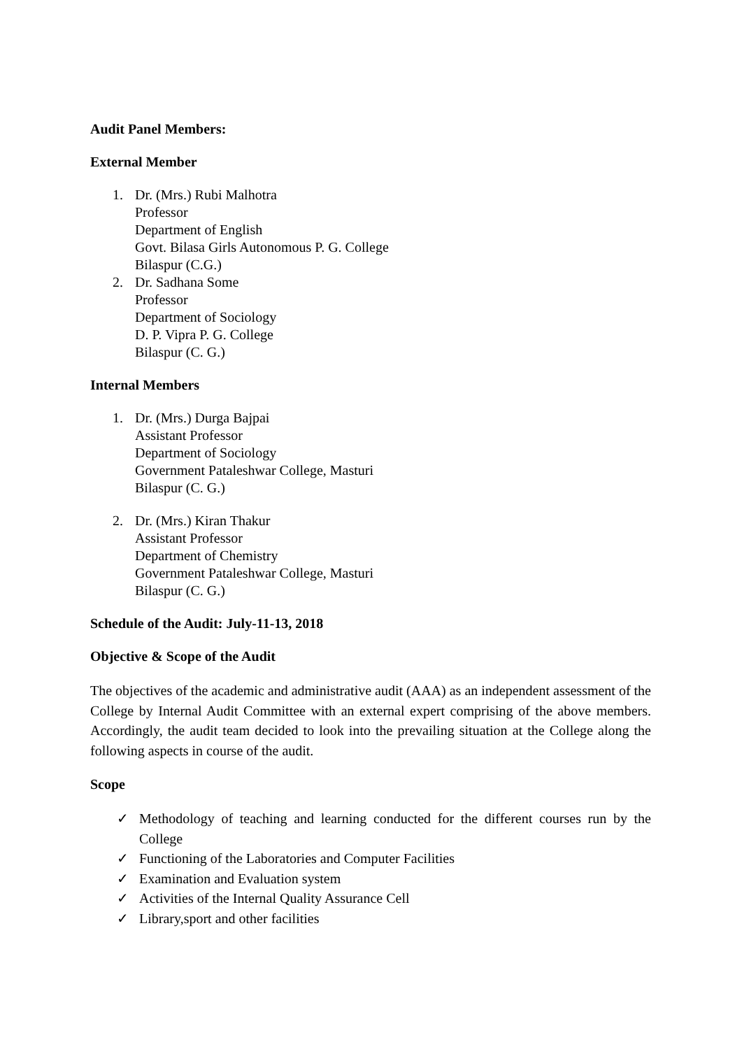Audit Panel Members:
External Member
1. Dr. (Mrs.) Rubi Malhotra
Professor
Department of English
Govt. Bilasa Girls Autonomous P. G. College
Bilaspur (C.G.)
2. Dr. Sadhana Some
Professor
Department of Sociology
D. P. Vipra P. G. College
Bilaspur (C. G.)
Internal Members
1. Dr. (Mrs.) Durga Bajpai
Assistant Professor
Department of Sociology
Government Pataleshwar College, Masturi
Bilaspur (C. G.)
2. Dr. (Mrs.) Kiran Thakur
Assistant Professor
Department of Chemistry
Government Pataleshwar College, Masturi
Bilaspur (C. G.)
Schedule of the Audit: July-11-13, 2018
Objective & Scope of the Audit
The objectives of the academic and administrative audit (AAA) as an independent assessment of the College by Internal Audit Committee with an external expert comprising of the above members. Accordingly, the audit team decided to look into the prevailing situation at the College along the following aspects in course of the audit.
Scope
✓ Methodology of teaching and learning conducted for the different courses run by the College
✓ Functioning of the Laboratories and Computer Facilities
✓ Examination and Evaluation system
✓ Activities of the Internal Quality Assurance Cell
✓ Library,sport and other facilities